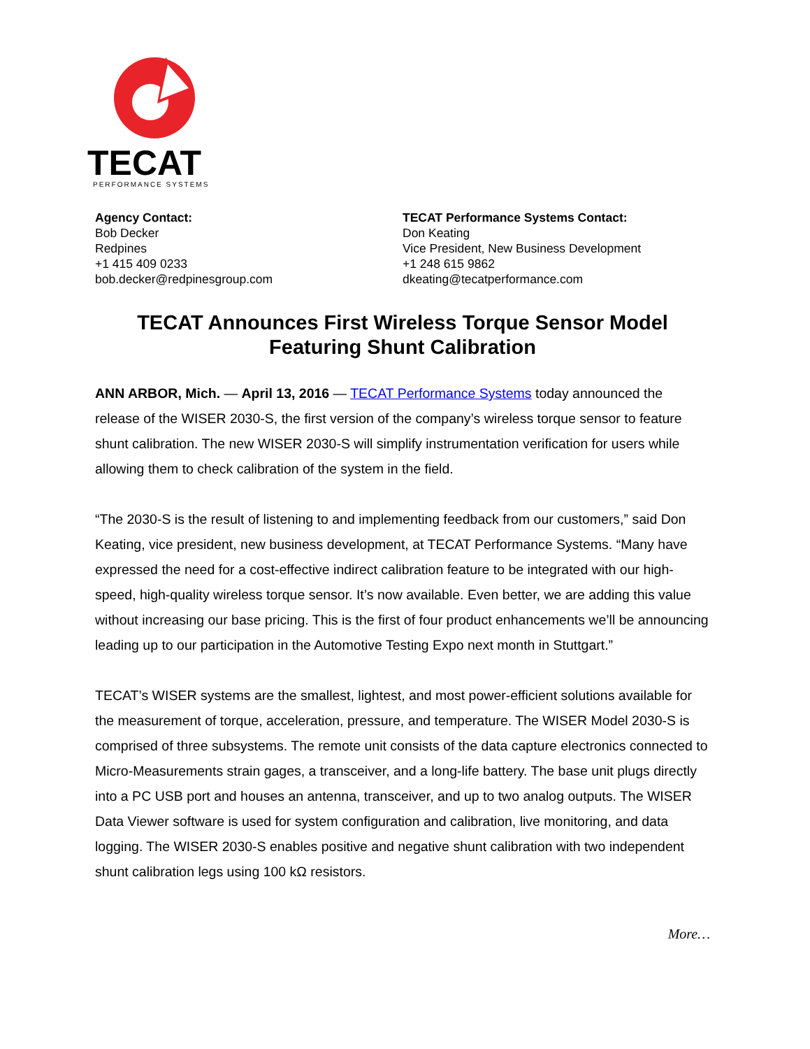TECAT
PERFORMANCE SYSTEMS
Agency Contact:
Bob Decker
Redpines
+1 415 409 0233
bob.decker@redpinesgroup.com
TECAT Performance Systems Contact:
Don Keating
Vice President, New Business Development
+1 248 615 9862
dkeating@tecatperformance.com
TECAT Announces First Wireless Torque Sensor Model Featuring Shunt Calibration
ANN ARBOR, Mich. — April 13, 2016 — TECAT Performance Systems today announced the release of the WISER 2030-S, the first version of the company’s wireless torque sensor to feature shunt calibration. The new WISER 2030-S will simplify instrumentation verification for users while allowing them to check calibration of the system in the field.
“The 2030-S is the result of listening to and implementing feedback from our customers,” said Don Keating, vice president, new business development, at TECAT Performance Systems. “Many have expressed the need for a cost-effective indirect calibration feature to be integrated with our high-speed, high-quality wireless torque sensor. It’s now available. Even better, we are adding this value without increasing our base pricing. This is the first of four product enhancements we’ll be announcing leading up to our participation in the Automotive Testing Expo next month in Stuttgart.”
TECAT’s WISER systems are the smallest, lightest, and most power-efficient solutions available for the measurement of torque, acceleration, pressure, and temperature. The WISER Model 2030-S is comprised of three subsystems. The remote unit consists of the data capture electronics connected to Micro-Measurements strain gages, a transceiver, and a long-life battery. The base unit plugs directly into a PC USB port and houses an antenna, transceiver, and up to two analog outputs. The WISER Data Viewer software is used for system configuration and calibration, live monitoring, and data logging. The WISER 2030-S enables positive and negative shunt calibration with two independent shunt calibration legs using 100 kΩ resistors.
More…